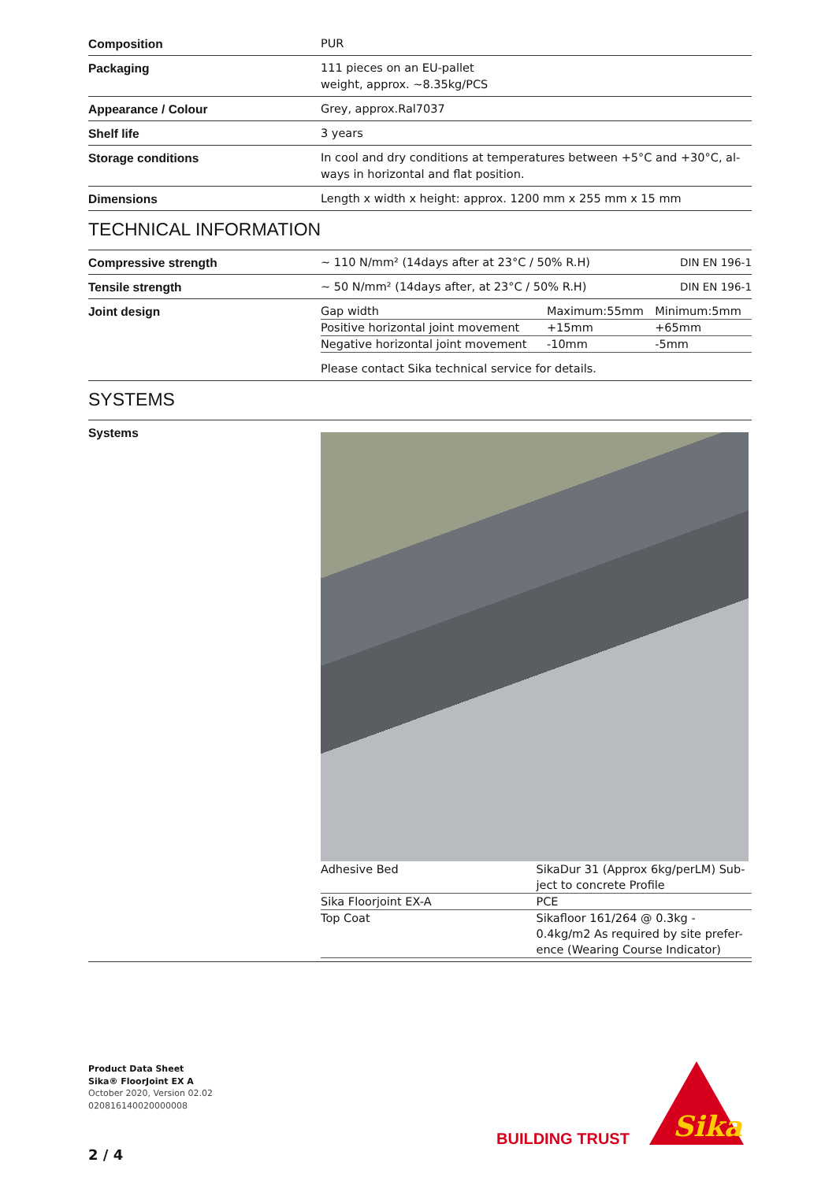| Composition | PUR |
| Packaging | 111 pieces on an EU-pallet weight, approx. ~8.35kg/PCS |
| Appearance / Colour | Grey, approx.Ral7037 |
| Shelf life | 3 years |
| Storage conditions | In cool and dry conditions at temperatures between +5°C and +30°C, al- ways in horizontal and flat position. |
| Dimensions | Length x width x height: approx. 1200 mm x 255 mm x 15 mm |
TECHNICAL INFORMATION
| Compressive strength | ~ 110 N/mm² (14days after at 23°C / 50% R.H) | DIN EN 196-1 |
| Tensile strength | ~ 50 N/mm² (14days after, at 23°C / 50% R.H) | DIN EN 196-1 |
| Joint design | / Gap width / Maximum:55mm / Minimum:5mm / / Positive horizontal joint movement / +15mm / +65mm / / Negative horizontal joint movement / -10mm / -5mm / Please contact Sika technical service for details. | |
SYSTEMS
| Systems | / Adhesive Bed / SikaDur 31 (Approx 6kg/perLM) Sub-ject to concrete Profile / / Sika Floorjoint EX-A / PCE / / Top Coat / Sikafloor 161/264 @ 0.3kg - 0.4kg/m2 As required by site prefer-ence (Wearing Course Indicator) / |
Product Data Sheet
Sika® FloorJoint EX A
October 2020, Version 02.02
020816140020000008
BUILDING TRUST
Sika
2 / 4